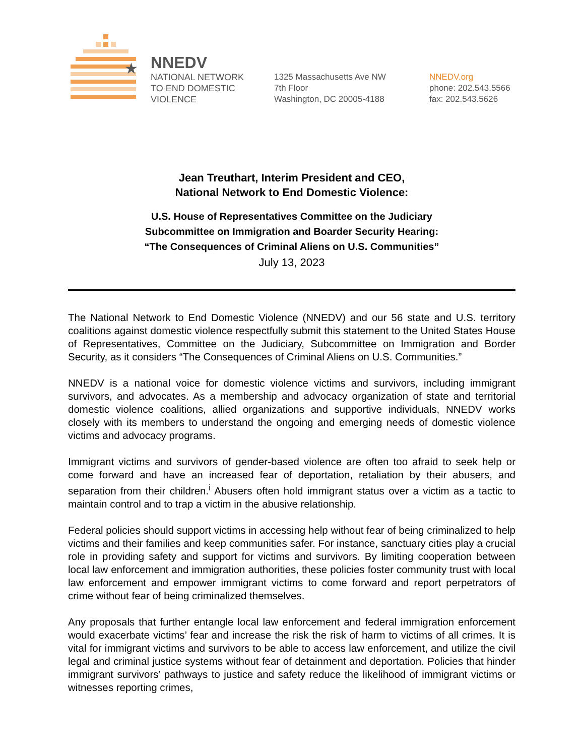★
NNEDV
NATIONAL NETWORK
TO END DOMESTIC
VIOLENCE
1325 Massachusetts Ave NW
7th Floor
Washington, DC 20005-4188
NNEDV.org
phone: 202.543.5566
fax: 202.543.5626
Jean Treuthart, Interim President and CEO,
National Network to End Domestic Violence:
U.S. House of Representatives Committee on the Judiciary
Subcommittee on Immigration and Boarder Security Hearing:
“The Consequences of Criminal Aliens on U.S. Communities”
July 13, 2023
The National Network to End Domestic Violence (NNEDV) and our 56 state and U.S. territory coalitions against domestic violence respectfully submit this statement to the United States House of Representatives, Committee on the Judiciary, Subcommittee on Immigration and Border Security, as it considers “The Consequences of Criminal Aliens on U.S. Communities.”
NNEDV is a national voice for domestic violence victims and survivors, including immigrant survivors, and advocates. As a membership and advocacy organization of state and territorial domestic violence coalitions, allied organizations and supportive individuals, NNEDV works closely with its members to understand the ongoing and emerging needs of domestic violence victims and advocacy programs.
Immigrant victims and survivors of gender-based violence are often too afraid to seek help or come forward and have an increased fear of deportation, retaliation by their abusers, and separation from their children.<sup>i</sup> Abusers often hold immigrant status over a victim as a tactic to maintain control and to trap a victim in the abusive relationship.
Federal policies should support victims in accessing help without fear of being criminalized to help victims and their families and keep communities safer. For instance, sanctuary cities play a crucial role in providing safety and support for victims and survivors. By limiting cooperation between local law enforcement and immigration authorities, these policies foster community trust with local law enforcement and empower immigrant victims to come forward and report perpetrators of crime without fear of being criminalized themselves.
Any proposals that further entangle local law enforcement and federal immigration enforcement would exacerbate victims’ fear and increase the risk the risk of harm to victims of all crimes. It is vital for immigrant victims and survivors to be able to access law enforcement, and utilize the civil legal and criminal justice systems without fear of detainment and deportation. Policies that hinder immigrant survivors’ pathways to justice and safety reduce the likelihood of immigrant victims or witnesses reporting crimes,